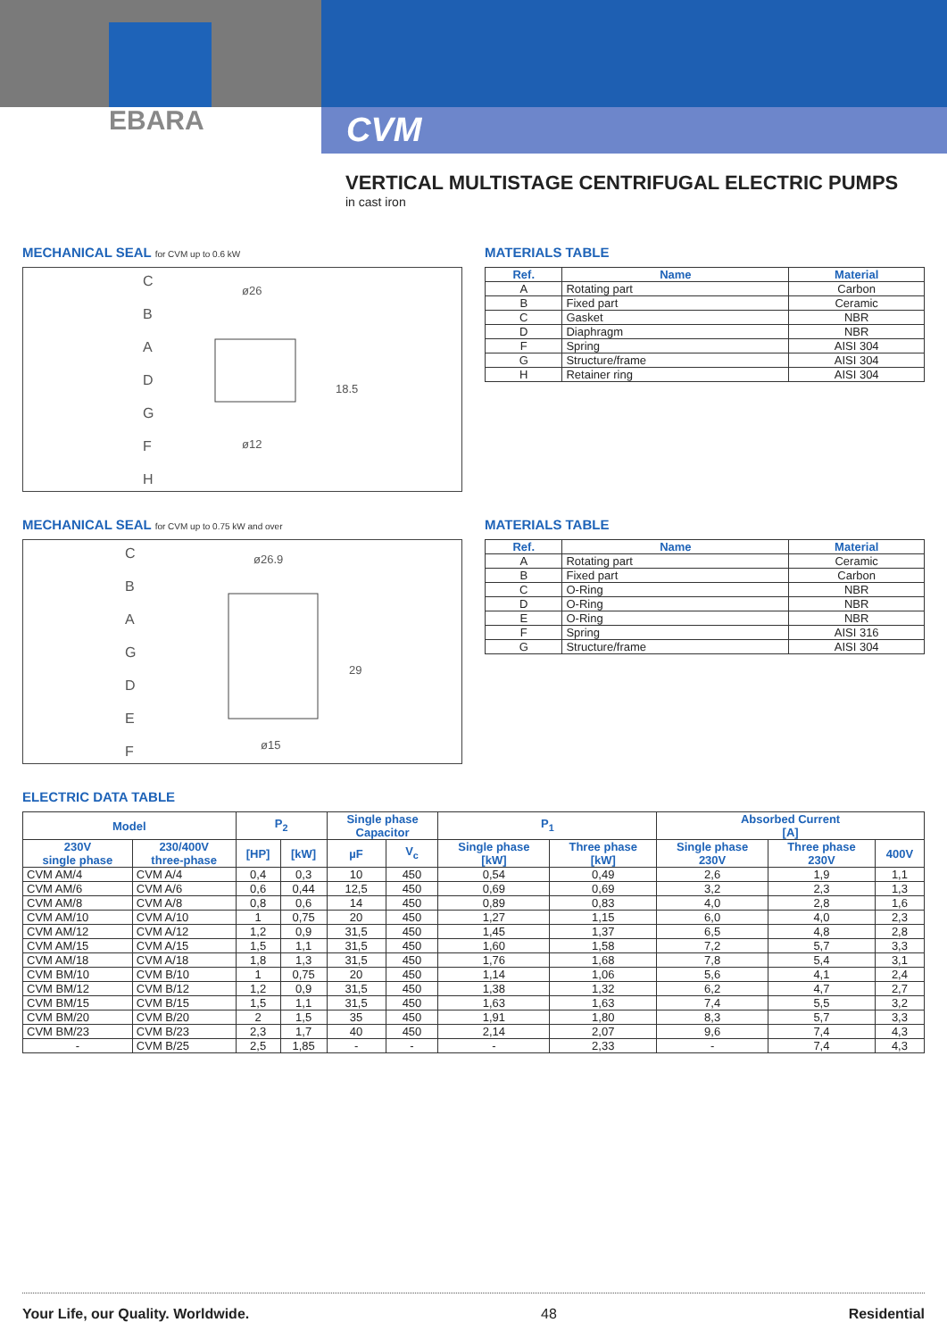EBARA
CVM
VERTICAL MULTISTAGE CENTRIFUGAL ELECTRIC PUMPS
in cast iron
MECHANICAL SEAL for CVM up to 0.6 kW
C
B
A
D
G
F
H
ø26
ø12
18.5
MATERIALS TABLE
| Ref. | Name | Material |
| --- | --- | --- |
| A | Rotating part | Carbon |
| B | Fixed part | Ceramic |
| C | Gasket | NBR |
| D | Diaphragm | NBR |
| F | Spring | AISI 304 |
| G | Structure/frame | AISI 304 |
| H | Retainer ring | AISI 304 |
MECHANICAL SEAL for CVM up to 0.75 kW and over
C
B
A
G
D
E
F
ø26.9
ø15
29
MATERIALS TABLE
| Ref. | Name | Material |
| --- | --- | --- |
| A | Rotating part | Ceramic |
| B | Fixed part | Carbon |
| C | O-Ring | NBR |
| D | O-Ring | NBR |
| E | O-Ring | NBR |
| F | Spring | AISI 316 |
| G | Structure/frame | AISI 304 |
ELECTRIC DATA TABLE
| Model | | P<sub>2</sub> | | Single phase Capacitor | | P<sub>1</sub> | | Absorbed Current [A] | | |
| --- | --- | --- | --- | --- | --- | --- | --- | --- | --- | --- |
| 230V single phase | 230/400V three-phase | [HP] | [kW] | µF | V<sub>c</sub> | Single phase [kW] | Three phase [kW] | Single phase 230V | Three phase 230V | 400V |
| CVM AM/4 | CVM A/4 | 0,4 | 0,3 | 10 | 450 | 0,54 | 0,49 | 2,6 | 1,9 | 1,1 |
| CVM AM/6 | CVM A/6 | 0,6 | 0,44 | 12,5 | 450 | 0,69 | 0,69 | 3,2 | 2,3 | 1,3 |
| CVM AM/8 | CVM A/8 | 0,8 | 0,6 | 14 | 450 | 0,89 | 0,83 | 4,0 | 2,8 | 1,6 |
| CVM AM/10 | CVM A/10 | 1 | 0,75 | 20 | 450 | 1,27 | 1,15 | 6,0 | 4,0 | 2,3 |
| CVM AM/12 | CVM A/12 | 1,2 | 0,9 | 31,5 | 450 | 1,45 | 1,37 | 6,5 | 4,8 | 2,8 |
| CVM AM/15 | CVM A/15 | 1,5 | 1,1 | 31,5 | 450 | 1,60 | 1,58 | 7,2 | 5,7 | 3,3 |
| CVM AM/18 | CVM A/18 | 1,8 | 1,3 | 31,5 | 450 | 1,76 | 1,68 | 7,8 | 5,4 | 3,1 |
| CVM BM/10 | CVM B/10 | 1 | 0,75 | 20 | 450 | 1,14 | 1,06 | 5,6 | 4,1 | 2,4 |
| CVM BM/12 | CVM B/12 | 1,2 | 0,9 | 31,5 | 450 | 1,38 | 1,32 | 6,2 | 4,7 | 2,7 |
| CVM BM/15 | CVM B/15 | 1,5 | 1,1 | 31,5 | 450 | 1,63 | 1,63 | 7,4 | 5,5 | 3,2 |
| CVM BM/20 | CVM B/20 | 2 | 1,5 | 35 | 450 | 1,91 | 1,80 | 8,3 | 5,7 | 3,3 |
| CVM BM/23 | CVM B/23 | 2,3 | 1,7 | 40 | 450 | 2,14 | 2,07 | 9,6 | 7,4 | 4,3 |
| - | CVM B/25 | 2,5 | 1,85 | - | - | - | 2,33 | - | 7,4 | 4,3 |
Your Life, our Quality. Worldwide. 48 Residential